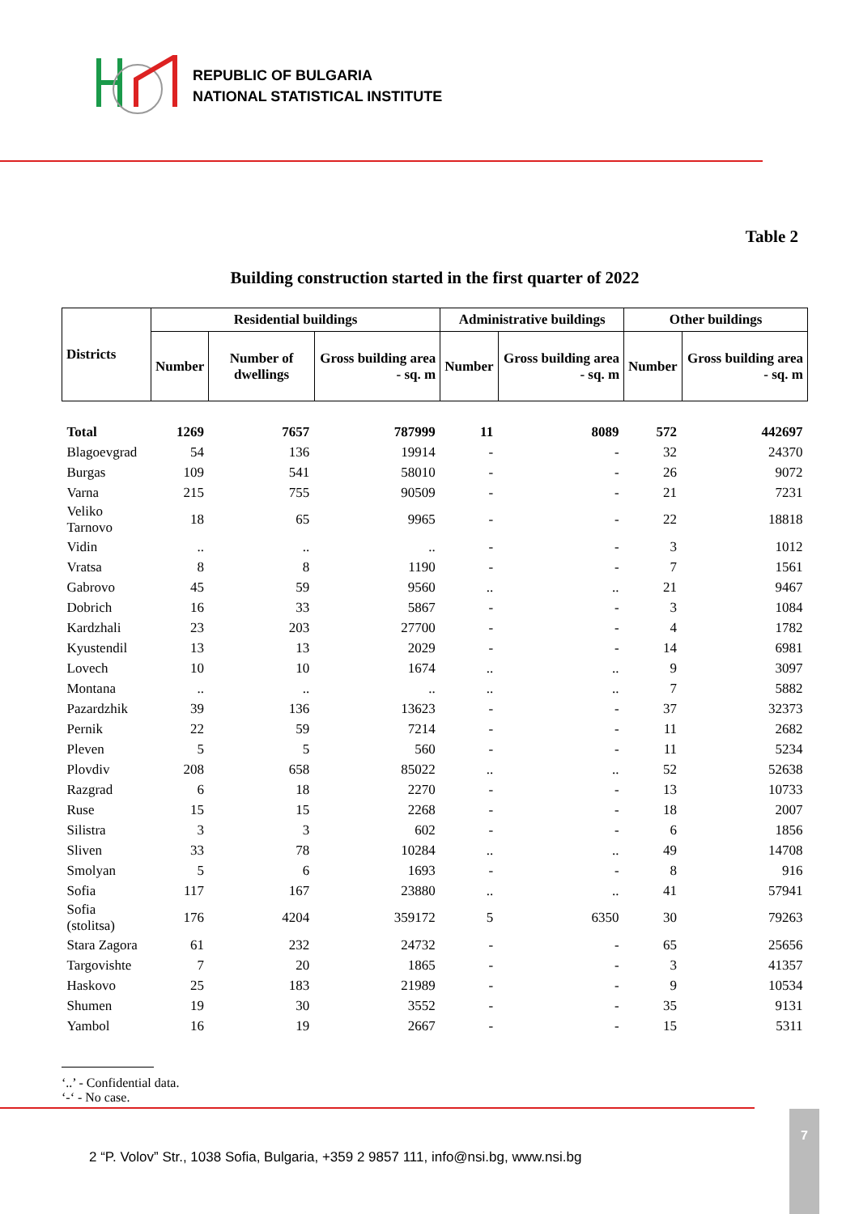REPUBLIC OF BULGARIA
NATIONAL STATISTICAL INSTITUTE
Table 2
Building construction started in the first quarter of 2022
| Districts | Residential buildings | | | Administrative buildings | | Other buildings | |
| --- | --- | --- | --- | --- | --- | --- | --- |
| | Number | Number of dwellings | Gross building area - sq. m | Number | Gross building area - sq. m | Number | Gross building area - sq. m |
| Total | 1269 | 7657 | 787999 | 11 | 8089 | 572 | 442697 |
| Blagoevgrad | 54 | 136 | 19914 | - | - | 32 | 24370 |
| Burgas | 109 | 541 | 58010 | - | - | 26 | 9072 |
| Varna | 215 | 755 | 90509 | - | - | 21 | 7231 |
| Veliko Tarnovo | 18 | 65 | 9965 | - | - | 22 | 18818 |
| Vidin | .. | .. | .. | - | - | 3 | 1012 |
| Vratsa | 8 | 8 | 1190 | - | - | 7 | 1561 |
| Gabrovo | 45 | 59 | 9560 | .. | .. | 21 | 9467 |
| Dobrich | 16 | 33 | 5867 | - | - | 3 | 1084 |
| Kardzhali | 23 | 203 | 27700 | - | - | 4 | 1782 |
| Kyustendil | 13 | 13 | 2029 | - | - | 14 | 6981 |
| Lovech | 10 | 10 | 1674 | .. | .. | 9 | 3097 |
| Montana | .. | .. | .. | .. | .. | 7 | 5882 |
| Pazardzhik | 39 | 136 | 13623 | - | - | 37 | 32373 |
| Pernik | 22 | 59 | 7214 | - | - | 11 | 2682 |
| Pleven | 5 | 5 | 560 | - | - | 11 | 5234 |
| Plovdiv | 208 | 658 | 85022 | .. | .. | 52 | 52638 |
| Razgrad | 6 | 18 | 2270 | - | - | 13 | 10733 |
| Ruse | 15 | 15 | 2268 | - | - | 18 | 2007 |
| Silistra | 3 | 3 | 602 | - | - | 6 | 1856 |
| Sliven | 33 | 78 | 10284 | .. | .. | 49 | 14708 |
| Smolyan | 5 | 6 | 1693 | - | - | 8 | 916 |
| Sofia | 117 | 167 | 23880 | .. | .. | 41 | 57941 |
| Sofia (stolitsa) | 176 | 4204 | 359172 | 5 | 6350 | 30 | 79263 |
| Stara Zagora | 61 | 232 | 24732 | - | - | 65 | 25656 |
| Targovishte | 7 | 20 | 1865 | - | - | 3 | 41357 |
| Haskovo | 25 | 183 | 21989 | - | - | 9 | 10534 |
| Shumen | 19 | 30 | 3552 | - | - | 35 | 9131 |
| Yambol | 16 | 19 | 2667 | - | - | 15 | 5311 |
‘..’ - Confidential data.
‘-‘ - No case.
2 “P. Volov” Str., 1038 Sofia, Bulgaria, +359 2 9857 111, info@nsi.bg, www.nsi.bg
7